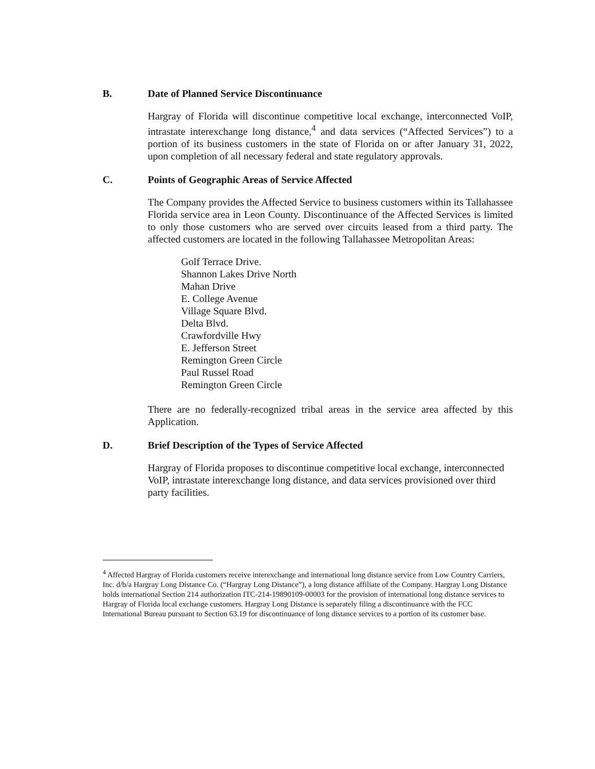B. Date of Planned Service Discontinuance
Hargray of Florida will discontinue competitive local exchange, interconnected VoIP, intrastate interexchange long distance,<sup>4</sup> and data services (“Affected Services”) to a portion of its business customers in the state of Florida on or after January 31, 2022, upon completion of all necessary federal and state regulatory approvals.
C. Points of Geographic Areas of Service Affected
The Company provides the Affected Service to business customers within its Tallahassee Florida service area in Leon County. Discontinuance of the Affected Services is limited to only those customers who are served over circuits leased from a third party. The affected customers are located in the following Tallahassee Metropolitan Areas:
Golf Terrace Drive.
Shannon Lakes Drive North
Mahan Drive
E. College Avenue
Village Square Blvd.
Delta Blvd.
Crawfordville Hwy
E. Jefferson Street
Remington Green Circle
Paul Russel Road
Remington Green Circle
There are no federally-recognized tribal areas in the service area affected by this Application.
D. Brief Description of the Types of Service Affected
Hargray of Florida proposes to discontinue competitive local exchange, interconnected VoIP, intrastate interexchange long distance, and data services provisioned over third party facilities.
<sup>4</sup> Affected Hargray of Florida customers receive interexchange and international long distance service from Low Country Carriers, Inc. d/b/a Hargray Long Distance Co. (“Hargray Long Distance”), a long distance affiliate of the Company. Hargray Long Distance holds international Section 214 authorization ITC-214-19890109-00003 for the provision of international long distance services to Hargray of Florida local exchange customers. Hargray Long Distance is separately filing a discontinuance with the FCC International Bureau pursuant to Section 63.19 for discontinuance of long distance services to a portion of its customer base.